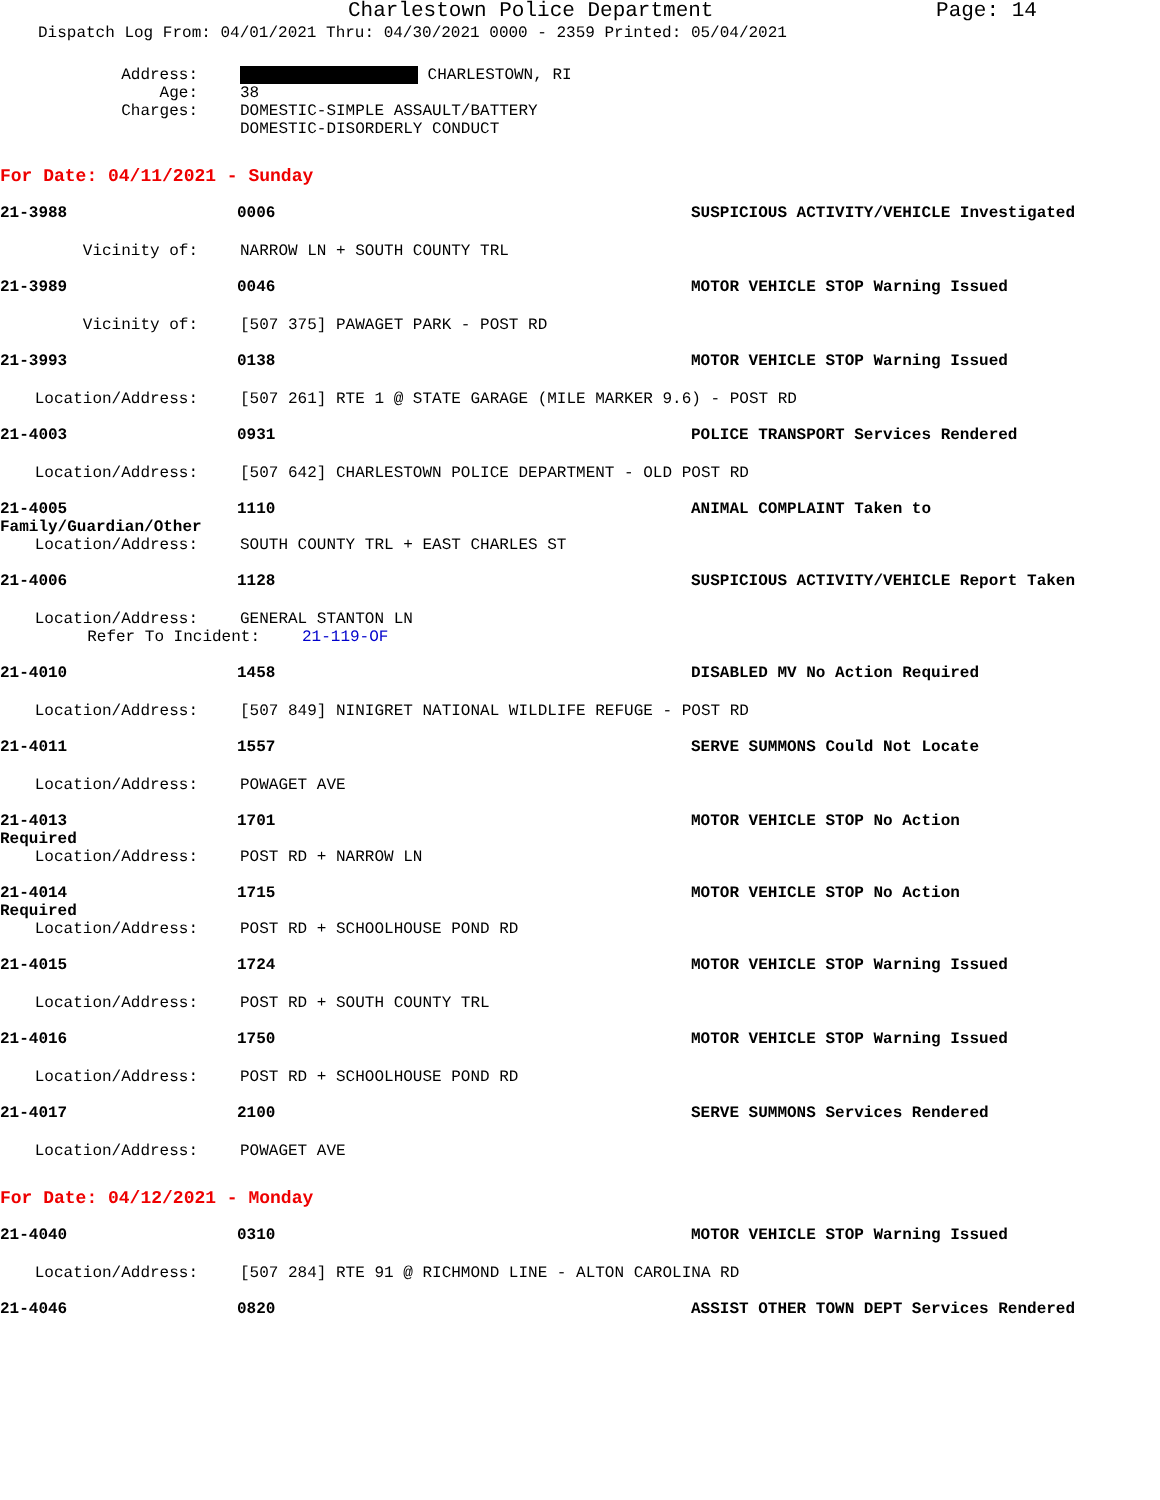Charlestown Police Department Page: 14
Dispatch Log From: 04/01/2021 Thru: 04/30/2021 0000 - 2359 Printed: 05/04/2021
Address: CHARLESTOWN, RI
Age: 38
Charges: DOMESTIC-SIMPLE ASSAULT/BATTERY
DOMESTIC-DISORDERLY CONDUCT
For Date: 04/11/2021 - Sunday
21-3988 0006 SUSPICIOUS ACTIVITY/VEHICLE Investigated
Vicinity of: NARROW LN + SOUTH COUNTY TRL
21-3989 0046 MOTOR VEHICLE STOP Warning Issued
Vicinity of: [507 375] PAWAGET PARK - POST RD
21-3993 0138 MOTOR VEHICLE STOP Warning Issued
Location/Address: [507 261] RTE 1 @ STATE GARAGE (MILE MARKER 9.6) - POST RD
21-4003 0931 POLICE TRANSPORT Services Rendered
Location/Address: [507 642] CHARLESTOWN POLICE DEPARTMENT - OLD POST RD
21-4005 1110 ANIMAL COMPLAINT Taken to
Family/Guardian/Other
Location/Address: SOUTH COUNTY TRL + EAST CHARLES ST
21-4006 1128 SUSPICIOUS ACTIVITY/VEHICLE Report Taken
Location/Address: GENERAL STANTON LN
Refer To Incident: 21-119-OF
21-4010 1458 DISABLED MV No Action Required
Location/Address: [507 849] NINIGRET NATIONAL WILDLIFE REFUGE - POST RD
21-4011 1557 SERVE SUMMONS Could Not Locate
Location/Address: POWAGET AVE
21-4013 1701 MOTOR VEHICLE STOP No Action
Required
Location/Address: POST RD + NARROW LN
21-4014 1715 MOTOR VEHICLE STOP No Action
Required
Location/Address: POST RD + SCHOOLHOUSE POND RD
21-4015 1724 MOTOR VEHICLE STOP Warning Issued
Location/Address: POST RD + SOUTH COUNTY TRL
21-4016 1750 MOTOR VEHICLE STOP Warning Issued
Location/Address: POST RD + SCHOOLHOUSE POND RD
21-4017 2100 SERVE SUMMONS Services Rendered
Location/Address: POWAGET AVE
For Date: 04/12/2021 - Monday
21-4040 0310 MOTOR VEHICLE STOP Warning Issued
Location/Address: [507 284] RTE 91 @ RICHMOND LINE - ALTON CAROLINA RD
21-4046 0820 ASSIST OTHER TOWN DEPT Services Rendered